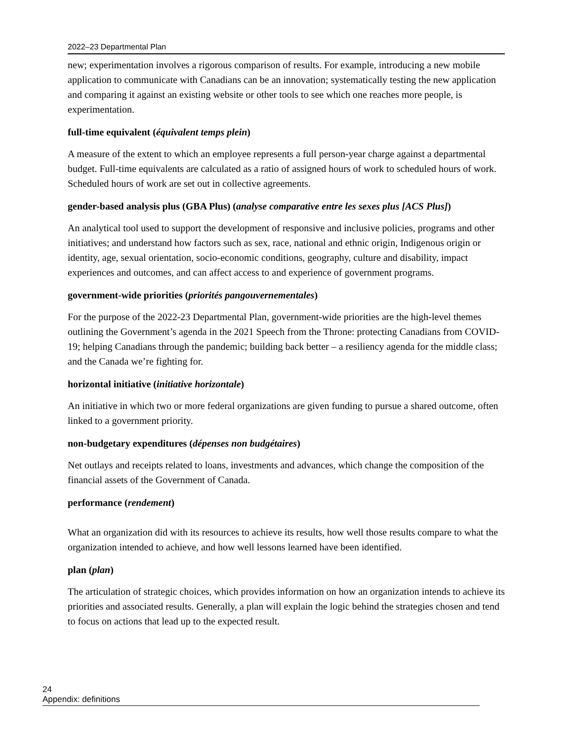2022–23 Departmental Plan
new; experimentation involves a rigorous comparison of results. For example, introducing a new mobile application to communicate with Canadians can be an innovation; systematically testing the new application and comparing it against an existing website or other tools to see which one reaches more people, is experimentation.
full-time equivalent (équivalent temps plein)
A measure of the extent to which an employee represents a full person-year charge against a departmental budget. Full-time equivalents are calculated as a ratio of assigned hours of work to scheduled hours of work. Scheduled hours of work are set out in collective agreements.
gender-based analysis plus (GBA Plus) (analyse comparative entre les sexes plus [ACS Plus])
An analytical tool used to support the development of responsive and inclusive policies, programs and other initiatives; and understand how factors such as sex, race, national and ethnic origin, Indigenous origin or identity, age, sexual orientation, socio-economic conditions, geography, culture and disability, impact experiences and outcomes, and can affect access to and experience of government programs.
government-wide priorities (priorités pangouvernementales)
For the purpose of the 2022-23 Departmental Plan, government-wide priorities are the high-level themes outlining the Government’s agenda in the 2021 Speech from the Throne: protecting Canadians from COVID-19; helping Canadians through the pandemic; building back better – a resiliency agenda for the middle class; and the Canada we’re fighting for.
horizontal initiative (initiative horizontale)
An initiative in which two or more federal organizations are given funding to pursue a shared outcome, often linked to a government priority.
non-budgetary expenditures (dépenses non budgétaires)
Net outlays and receipts related to loans, investments and advances, which change the composition of the financial assets of the Government of Canada.
performance (rendement)
What an organization did with its resources to achieve its results, how well those results compare to what the organization intended to achieve, and how well lessons learned have been identified.
plan (plan)
The articulation of strategic choices, which provides information on how an organization intends to achieve its priorities and associated results. Generally, a plan will explain the logic behind the strategies chosen and tend to focus on actions that lead up to the expected result.
24 Appendix: definitions